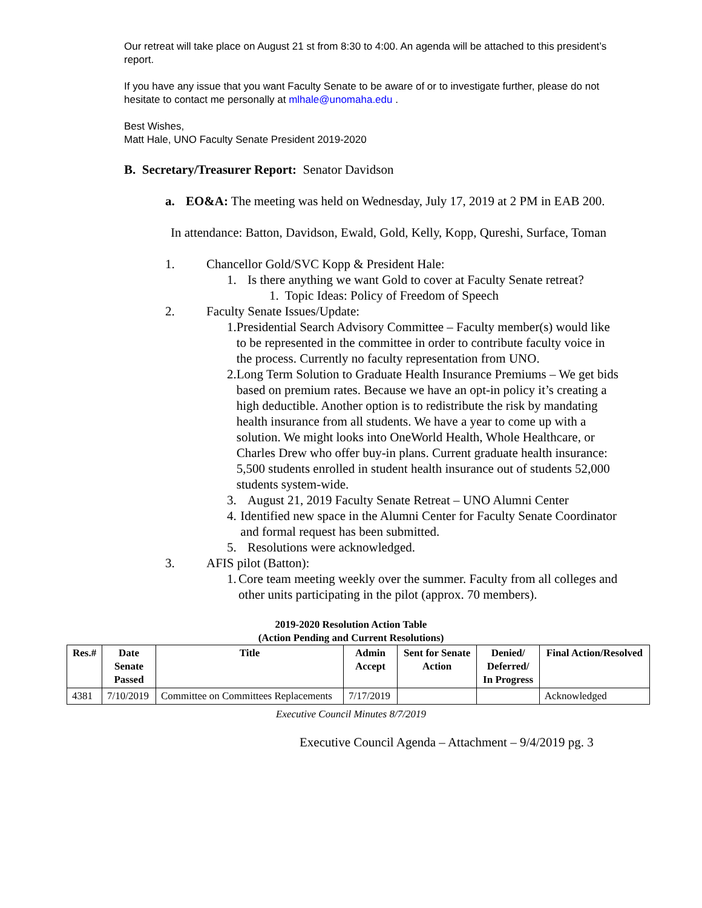Our retreat will take place on August 21 st from 8:30 to 4:00. An agenda will be attached to this president’s report.
If you have any issue that you want Faculty Senate to be aware of or to investigate further, please do not hesitate to contact me personally at mlhale@unomaha.edu .
Best Wishes,
Matt Hale, UNO Faculty Senate President 2019-2020
B. Secretary/Treasurer Report: Senator Davidson
a. EO&A: The meeting was held on Wednesday, July 17, 2019 at 2 PM in EAB 200.
In attendance: Batton, Davidson, Ewald, Gold, Kelly, Kopp, Qureshi, Surface, Toman
1. Chancellor Gold/SVC Kopp & President Hale:
1. Is there anything we want Gold to cover at Faculty Senate retreat?
1. Topic Ideas: Policy of Freedom of Speech
2. Faculty Senate Issues/Update:
1. Presidential Search Advisory Committee – Faculty member(s) would like to be represented in the committee in order to contribute faculty voice in the process. Currently no faculty representation from UNO.
2. Long Term Solution to Graduate Health Insurance Premiums – We get bids based on premium rates. Because we have an opt-in policy it’s creating a high deductible. Another option is to redistribute the risk by mandating health insurance from all students. We have a year to come up with a solution. We might looks into OneWorld Health, Whole Healthcare, or Charles Drew who offer buy-in plans. Current graduate health insurance: 5,500 students enrolled in student health insurance out of students 52,000 students system-wide.
3. August 21, 2019 Faculty Senate Retreat – UNO Alumni Center
4. Identified new space in the Alumni Center for Faculty Senate Coordinator and formal request has been submitted.
5. Resolutions were acknowledged.
3. AFIS pilot (Batton):
1. Core team meeting weekly over the summer. Faculty from all colleges and other units participating in the pilot (approx. 70 members).
2019-2020 Resolution Action Table
(Action Pending and Current Resolutions)
| Res.# | Date Senate Passed | Title | Admin Accept | Sent for Senate Action | Denied/ Deferred/ In Progress | Final Action/Resolved |
| --- | --- | --- | --- | --- | --- | --- |
| 4381 | 7/10/2019 | Committee on Committees Replacements | 7/17/2019 | | | Acknowledged |
Executive Council Minutes 8/7/2019
Executive Council Agenda – Attachment – 9/4/2019 pg. 3